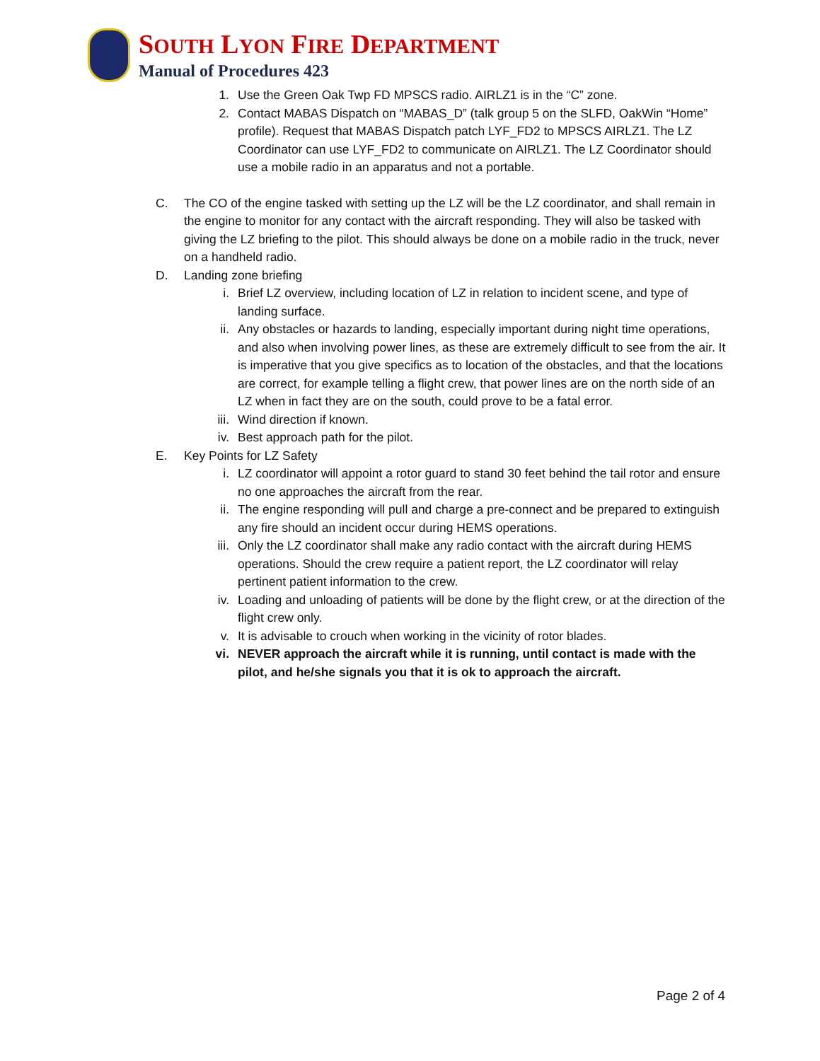SOUTH LYON FIRE DEPARTMENT
Manual of Procedures 423
1. Use the Green Oak Twp FD MPSCS radio. AIRLZ1 is in the “C” zone.
2. Contact MABAS Dispatch on “MABAS_D” (talk group 5 on the SLFD, OakWin “Home” profile). Request that MABAS Dispatch patch LYF_FD2 to MPSCS AIRLZ1. The LZ Coordinator can use LYF_FD2 to communicate on AIRLZ1. The LZ Coordinator should use a mobile radio in an apparatus and not a portable.
C. The CO of the engine tasked with setting up the LZ will be the LZ coordinator, and shall remain in the engine to monitor for any contact with the aircraft responding. They will also be tasked with giving the LZ briefing to the pilot. This should always be done on a mobile radio in the truck, never on a handheld radio.
D. Landing zone briefing
i. Brief LZ overview, including location of LZ in relation to incident scene, and type of landing surface.
ii. Any obstacles or hazards to landing, especially important during night time operations, and also when involving power lines, as these are extremely difficult to see from the air. It is imperative that you give specifics as to location of the obstacles, and that the locations are correct, for example telling a flight crew, that power lines are on the north side of an LZ when in fact they are on the south, could prove to be a fatal error.
iii. Wind direction if known.
iv. Best approach path for the pilot.
E. Key Points for LZ Safety
i. LZ coordinator will appoint a rotor guard to stand 30 feet behind the tail rotor and ensure no one approaches the aircraft from the rear.
ii. The engine responding will pull and charge a pre-connect and be prepared to extinguish any fire should an incident occur during HEMS operations.
iii. Only the LZ coordinator shall make any radio contact with the aircraft during HEMS operations. Should the crew require a patient report, the LZ coordinator will relay pertinent patient information to the crew.
iv. Loading and unloading of patients will be done by the flight crew, or at the direction of the flight crew only.
v. It is advisable to crouch when working in the vicinity of rotor blades.
vi. NEVER approach the aircraft while it is running, until contact is made with the pilot, and he/she signals you that it is ok to approach the aircraft.
Page 2 of 4